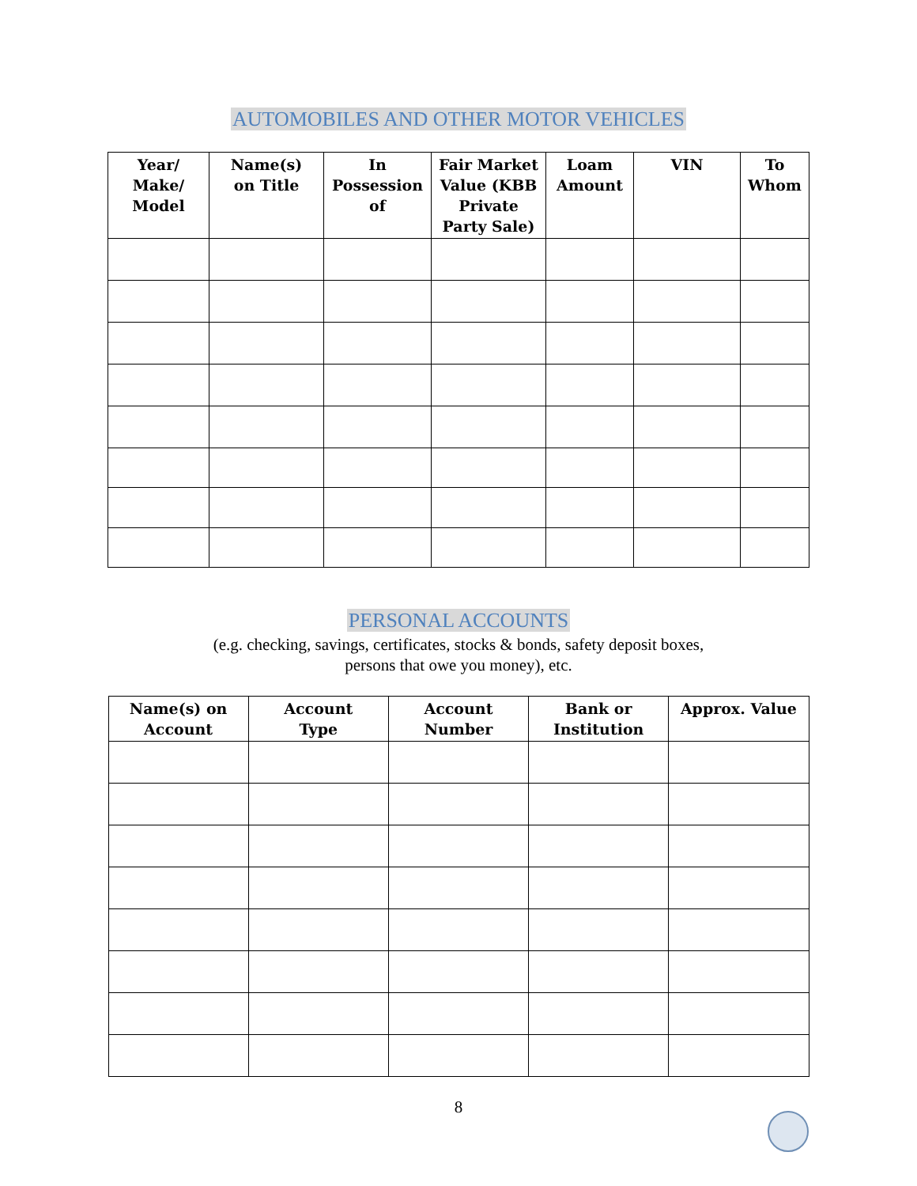AUTOMOBILES AND OTHER MOTOR VEHICLES
| Year/ Make/ Model | Name(s) on Title | In Possession of | Fair Market Value (KBB Private Party Sale) | Loam Amount | VIN | To Whom |
| --- | --- | --- | --- | --- | --- | --- |
PERSONAL ACCOUNTS
(e.g. checking, savings, certificates, stocks & bonds, safety deposit boxes,
persons that owe you money), etc.
| Name(s) on Account | Account Type | Account Number | Bank or Institution | Approx. Value |
| --- | --- | --- | --- | --- |
8